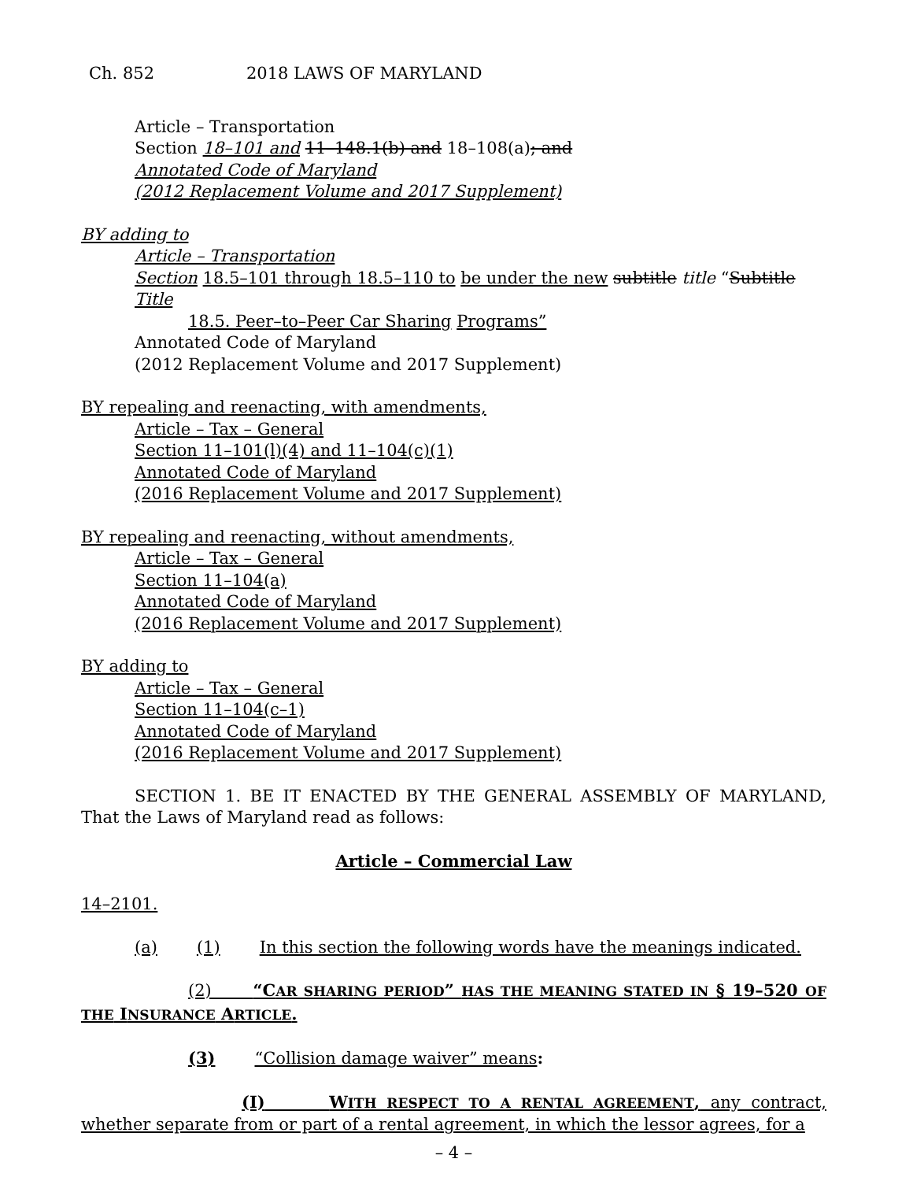Ch. 852 2018 LAWS OF MARYLAND
Article – Transportation
Section 18–101 and 11–148.1(b) and 18–108(a); and
Annotated Code of Maryland
(2012 Replacement Volume and 2017 Supplement)
BY adding to
Article – Transportation
Section 18.5–101 through 18.5–110 to be under the new subtitle title “Subtitle Title
18.5. Peer–to–Peer Car Sharing Programs”
Annotated Code of Maryland
(2012 Replacement Volume and 2017 Supplement)
BY repealing and reenacting, with amendments,
Article – Tax – General
Section 11–101(l)(4) and 11–104(c)(1)
Annotated Code of Maryland
(2016 Replacement Volume and 2017 Supplement)
BY repealing and reenacting, without amendments,
Article – Tax – General
Section 11–104(a)
Annotated Code of Maryland
(2016 Replacement Volume and 2017 Supplement)
BY adding to
Article – Tax – General
Section 11–104(c–1)
Annotated Code of Maryland
(2016 Replacement Volume and 2017 Supplement)
SECTION 1. BE IT ENACTED BY THE GENERAL ASSEMBLY OF MARYLAND, That the Laws of Maryland read as follows:
Article – Commercial Law
14–2101.
(a) (1) In this section the following words have the meanings indicated.
(2) “CAR SHARING PERIOD” HAS THE MEANING STATED IN § 19–520 OF THE INSURANCE ARTICLE.
(3) “Collision damage waiver” means:
(I) WITH RESPECT TO A RENTAL AGREEMENT, any contract, whether separate from or part of a rental agreement, in which the lessor agrees, for a
– 4 –